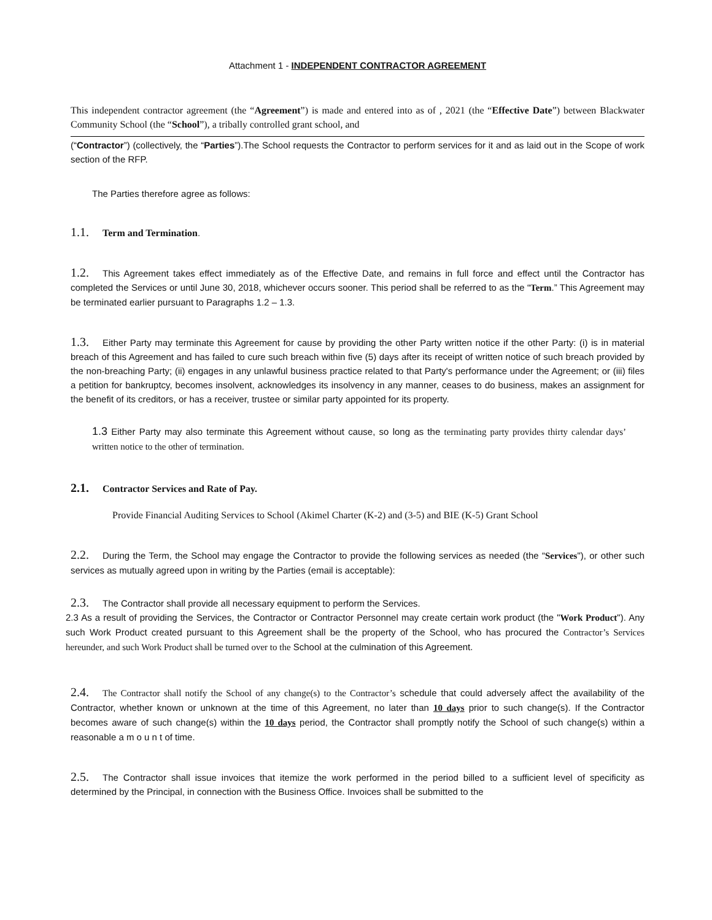Attachment 1 - INDEPENDENT CONTRACTOR AGREEMENT
This independent contractor agreement (the “Agreement”) is made and entered into as of , 2021 (the “Effective Date”) between Blackwater Community School (the “School”), a tribally controlled grant school, and
(“Contractor”) (collectively, the “Parties”).The School requests the Contractor to perform services for it and as laid out in the Scope of work section of the RFP.
The Parties therefore agree as follows:
1.1. Term and Termination.
1.2. This Agreement takes effect immediately as of the Effective Date, and remains in full force and effect until the Contractor has completed the Services or until June 30, 2018, whichever occurs sooner. This period shall be referred to as the “Term.” This Agreement may be terminated earlier pursuant to Paragraphs 1.2 – 1.3.
1.3. Either Party may terminate this Agreement for cause by providing the other Party written notice if the other Party: (i) is in material breach of this Agreement and has failed to cure such breach within five (5) days after its receipt of written notice of such breach provided by the non-breaching Party; (ii) engages in any unlawful business practice related to that Party's performance under the Agreement; or (iii) files a petition for bankruptcy, becomes insolvent, acknowledges its insolvency in any manner, ceases to do business, makes an assignment for the benefit of its creditors, or has a receiver, trustee or similar party appointed for its property.
1.3 Either Party may also terminate this Agreement without cause, so long as the terminating party provides thirty calendar days’ written notice to the other of termination.
2.1. Contractor Services and Rate of Pay.
Provide Financial Auditing Services to School (Akimel Charter (K-2) and (3-5) and BIE (K-5) Grant School
2.2. During the Term, the School may engage the Contractor to provide the following services as needed (the “Services"), or other such services as mutually agreed upon in writing by the Parties (email is acceptable):
2.3. The Contractor shall provide all necessary equipment to perform the Services.
2.3 As a result of providing the Services, the Contractor or Contractor Personnel may create certain work product (the "Work Product"). Any such Work Product created pursuant to this Agreement shall be the property of the School, who has procured the Contractor’s Services hereunder, and such Work Product shall be turned over to the School at the culmination of this Agreement.
2.4. The Contractor shall notify the School of any change(s) to the Contractor’s schedule that could adversely affect the availability of the Contractor, whether known or unknown at the time of this Agreement, no later than 10 days prior to such change(s). If the Contractor becomes aware of such change(s) within the 10 days period, the Contractor shall promptly notify the School of such change(s) within a reasonable a m o u n t of time.
2.5. The Contractor shall issue invoices that itemize the work performed in the period billed to a sufficient level of specificity as determined by the Principal, in connection with the Business Office. Invoices shall be submitted to the